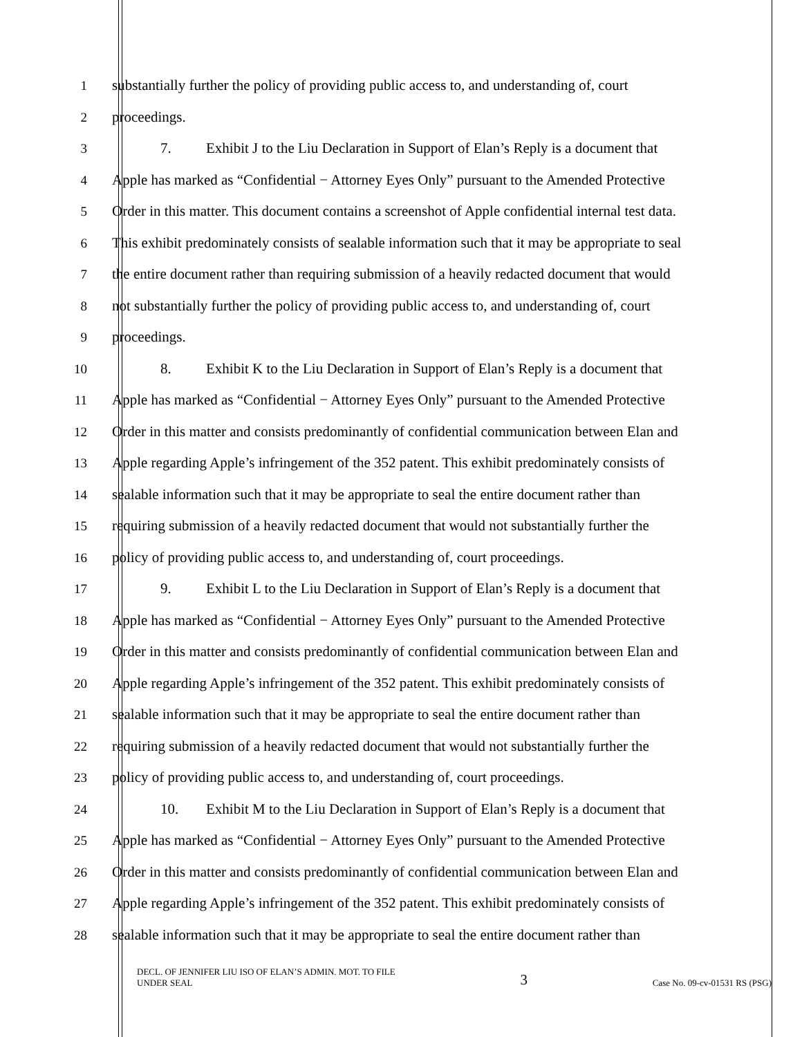1 substantially further the policy of providing public access to, and understanding of, court
2 proceedings.
3 7. Exhibit J to the Liu Declaration in Support of Elan’s Reply is a document that
4 Apple has marked as “Confidential − Attorney Eyes Only” pursuant to the Amended Protective
5 Order in this matter. This document contains a screenshot of Apple confidential internal test data.
6 This exhibit predominately consists of sealable information such that it may be appropriate to seal
7 the entire document rather than requiring submission of a heavily redacted document that would
8 not substantially further the policy of providing public access to, and understanding of, court
9 proceedings.
10 8. Exhibit K to the Liu Declaration in Support of Elan’s Reply is a document that
11 Apple has marked as “Confidential − Attorney Eyes Only” pursuant to the Amended Protective
12 Order in this matter and consists predominantly of confidential communication between Elan and
13 Apple regarding Apple’s infringement of the 352 patent. This exhibit predominately consists of
14 sealable information such that it may be appropriate to seal the entire document rather than
15 requiring submission of a heavily redacted document that would not substantially further the
16 policy of providing public access to, and understanding of, court proceedings.
17 9. Exhibit L to the Liu Declaration in Support of Elan’s Reply is a document that
18 Apple has marked as “Confidential − Attorney Eyes Only” pursuant to the Amended Protective
19 Order in this matter and consists predominantly of confidential communication between Elan and
20 Apple regarding Apple’s infringement of the 352 patent. This exhibit predominately consists of
21 sealable information such that it may be appropriate to seal the entire document rather than
22 requiring submission of a heavily redacted document that would not substantially further the
23 policy of providing public access to, and understanding of, court proceedings.
24 10. Exhibit M to the Liu Declaration in Support of Elan’s Reply is a document that
25 Apple has marked as “Confidential − Attorney Eyes Only” pursuant to the Amended Protective
26 Order in this matter and consists predominantly of confidential communication between Elan and
27 Apple regarding Apple’s infringement of the 352 patent. This exhibit predominately consists of
28 sealable information such that it may be appropriate to seal the entire document rather than
DECL. OF JENNIFER LIU ISO OF ELAN’S ADMIN. MOT. TO FILE
UNDER SEAL
3
Case No. 09-cv-01531 RS (PSG)